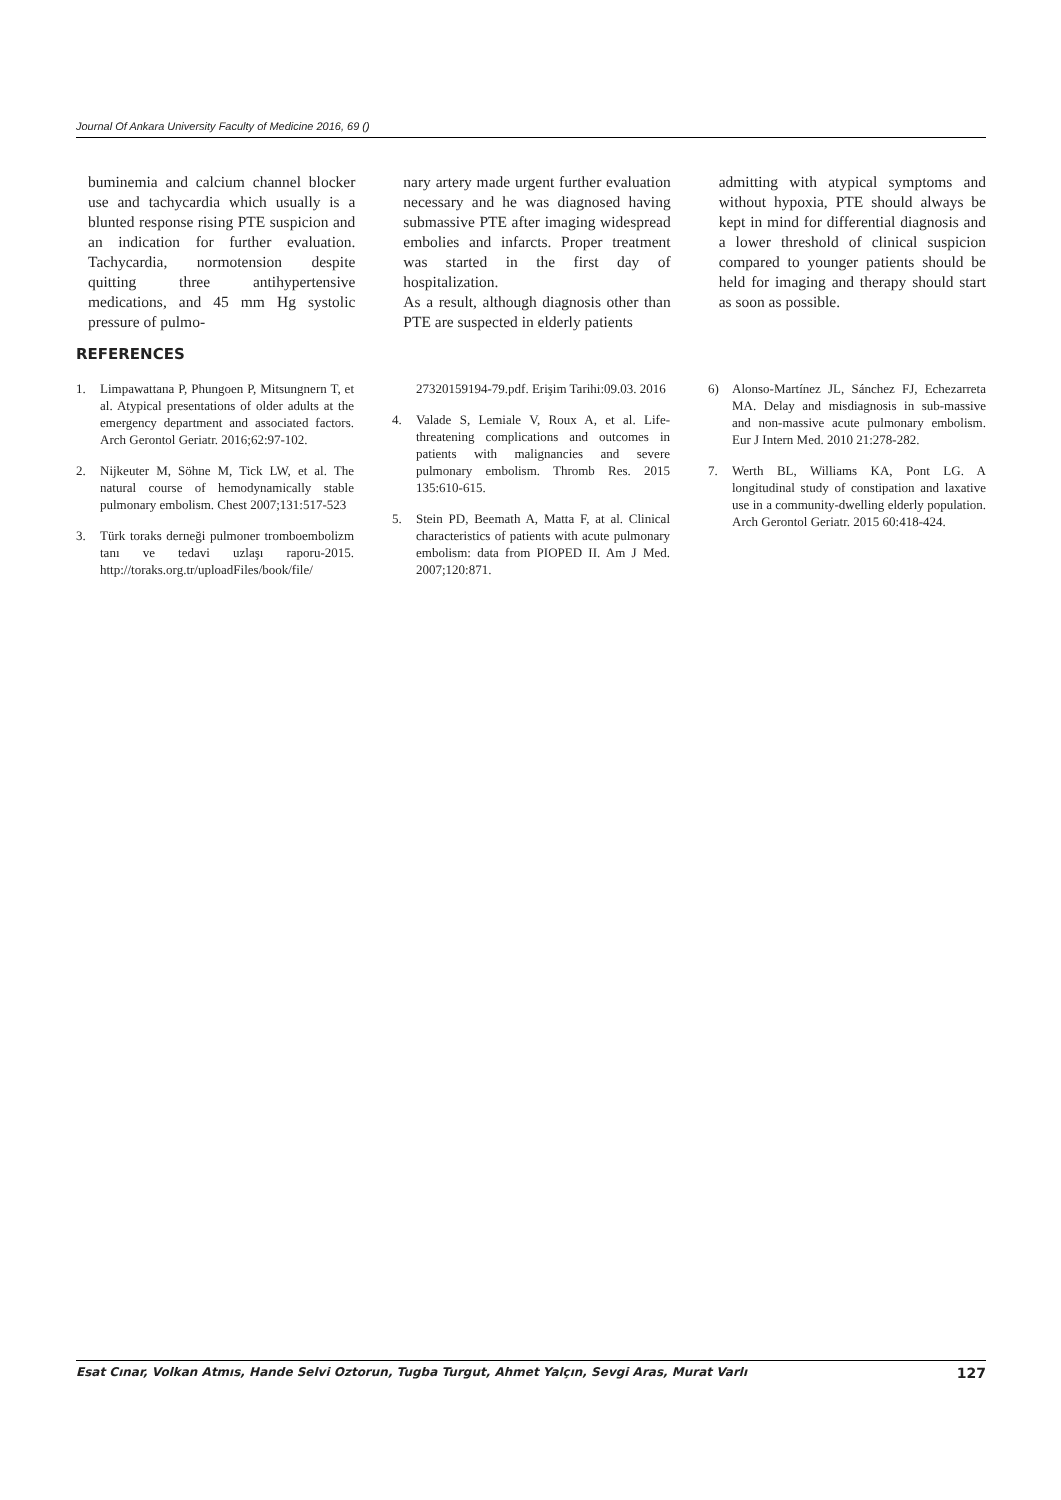Journal Of Ankara University Faculty of Medicine 2016, 69 ()
buminemia and calcium channel blocker use and tachycardia which usually is a blunted response rising PTE suspicion and an indication for further evaluation. Tachycardia, normotension despite quitting three antihypertensive medications, and 45 mm Hg systolic pressure of pulmo-
nary artery made urgent further evaluation necessary and he was diagnosed having submassive PTE after imaging widespread embolies and infarcts. Proper treatment was started in the first day of hospitalization.
As a result, although diagnosis other than PTE are suspected in elderly patients
admitting with atypical symptoms and without hypoxia, PTE should always be kept in mind for differential diagnosis and a lower threshold of clinical suspicion compared to younger patients should be held for imaging and therapy should start as soon as possible.
REFERENCES
1. Limpawattana P, Phungoen P, Mitsungnern T, et al. Atypical presentations of older adults at the emergency department and associated factors. Arch Gerontol Geriatr. 2016;62:97-102.
2. Nijkeuter M, Söhne M, Tick LW, et al. The natural course of hemodynamically stable pulmonary embolism. Chest 2007;131:517-523
3. Türk toraks derneği pulmoner tromboembolizm tanı ve tedavi uzlaşı raporu-2015. http://toraks.org.tr/uploadFiles/book/file/
27320159194-79.pdf. Erişim Tarihi:09.03. 2016
4. Valade S, Lemiale V, Roux A, et al. Life-threatening complications and outcomes in patients with malignancies and severe pulmonary embolism. Thromb Res. 2015 135:610-615.
5. Stein PD, Beemath A, Matta F, at al. Clinical characteristics of patients with acute pulmonary embolism: data from PIOPED II. Am J Med. 2007;120:871.
6) Alonso-Martínez JL, Sánchez FJ, Echezarreta MA. Delay and misdiagnosis in sub-massive and non-massive acute pulmonary embolism. Eur J Intern Med. 2010 21:278-282.
7. Werth BL, Williams KA, Pont LG. A longitudinal study of constipation and laxative use in a community-dwelling elderly population. Arch Gerontol Geriatr. 2015 60:418-424.
Esat Cınar, Volkan Atmıs, Hande Selvi Oztorun, Tugba Turgut, Ahmet Yalçın, Sevgi Aras, Murat Varlı 127